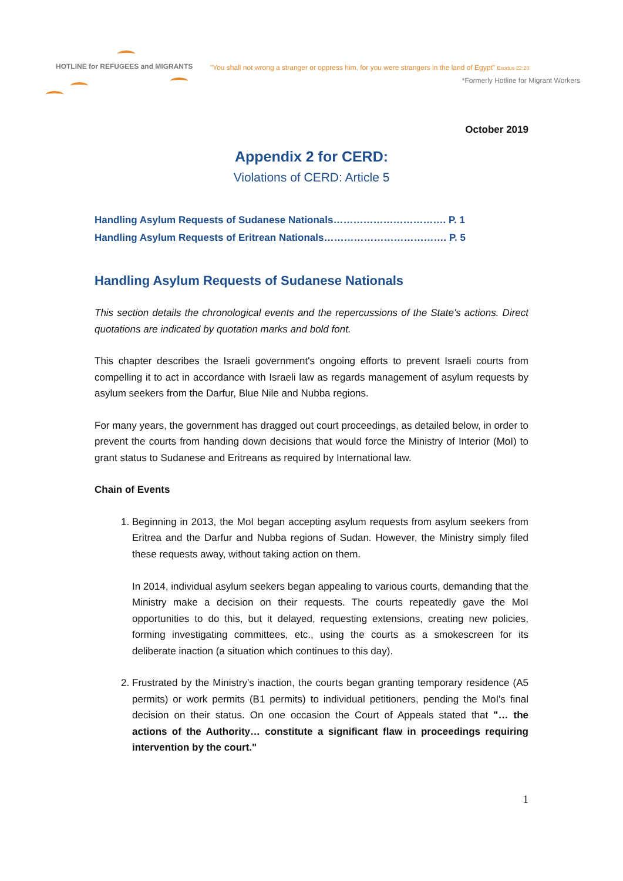HOTLINE for REFUGEES and MIGRANTS
"You shall not wrong a stranger or oppress him, for you were strangers in the land of Egypt" Exodus 22:20
*Formerly Hotline for Migrant Workers
October 2019
Appendix 2 for CERD:
Violations of CERD: Article 5
Handling Asylum Requests of Sudanese Nationals……………………………. P. 1
Handling Asylum Requests of Eritrean Nationals………………………………. P. 5
Handling Asylum Requests of Sudanese Nationals
This section details the chronological events and the repercussions of the State's actions. Direct quotations are indicated by quotation marks and bold font.
This chapter describes the Israeli government's ongoing efforts to prevent Israeli courts from compelling it to act in accordance with Israeli law as regards management of asylum requests by asylum seekers from the Darfur, Blue Nile and Nubba regions.
For many years, the government has dragged out court proceedings, as detailed below, in order to prevent the courts from handing down decisions that would force the Ministry of Interior (MoI) to grant status to Sudanese and Eritreans as required by International law.
Chain of Events
1. Beginning in 2013, the MoI began accepting asylum requests from asylum seekers from Eritrea and the Darfur and Nubba regions of Sudan. However, the Ministry simply filed these requests away, without taking action on them.
In 2014, individual asylum seekers began appealing to various courts, demanding that the Ministry make a decision on their requests. The courts repeatedly gave the MoI opportunities to do this, but it delayed, requesting extensions, creating new policies, forming investigating committees, etc., using the courts as a smokescreen for its deliberate inaction (a situation which continues to this day).
2. Frustrated by the Ministry's inaction, the courts began granting temporary residence (A5 permits) or work permits (B1 permits) to individual petitioners, pending the MoI's final decision on their status. On one occasion the Court of Appeals stated that "… the actions of the Authority… constitute a significant flaw in proceedings requiring intervention by the court."
1